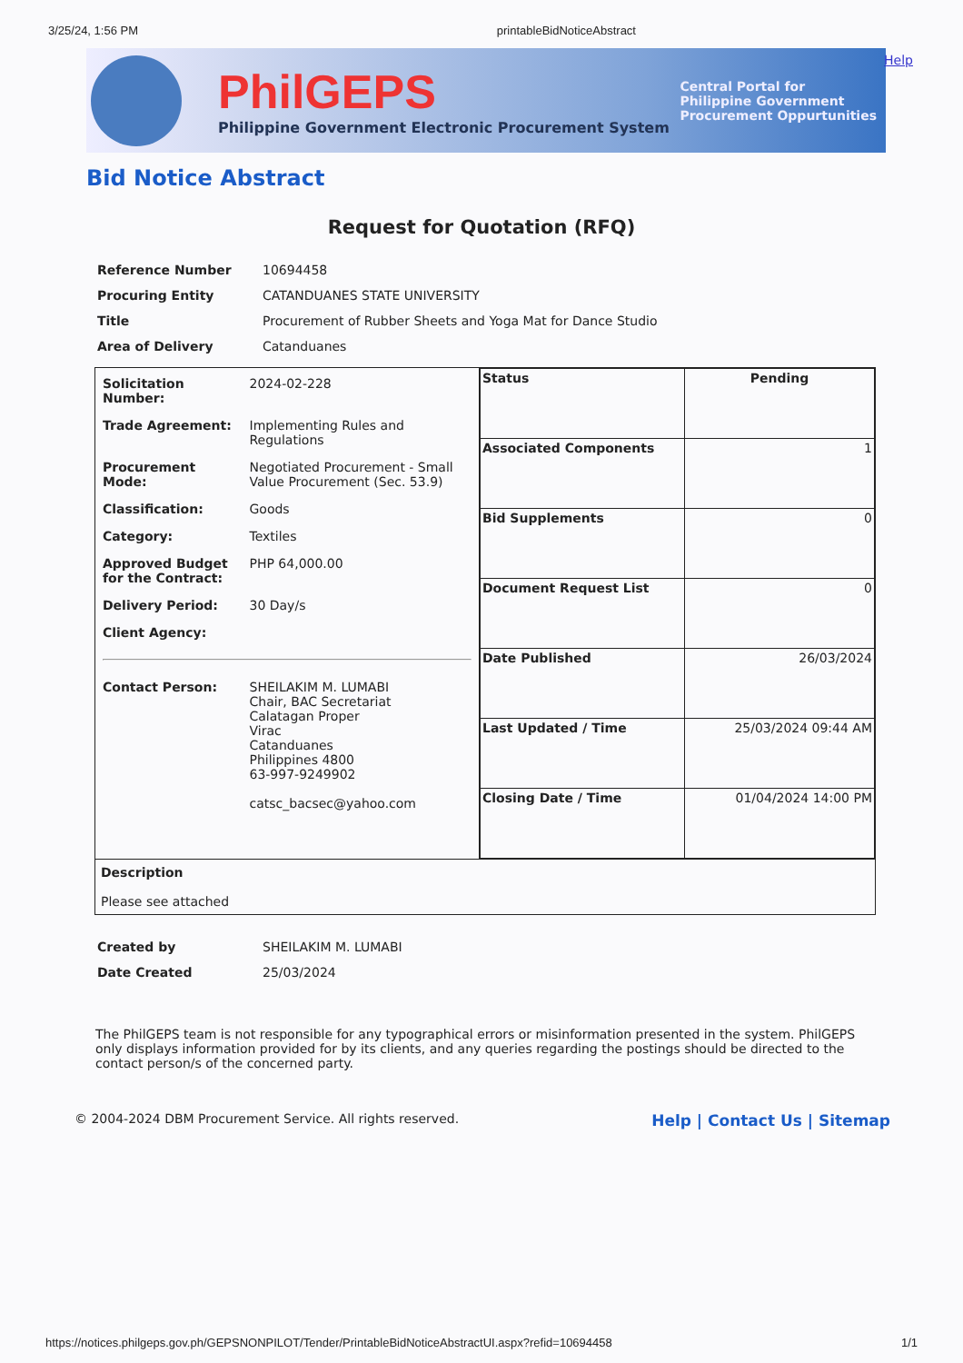3/25/24, 1:56 PM printableBidNoticeAbstract
PhilGEPS
Philippine Government Electronic Procurement System
Central Portal for
Philippine Government
Procurement Oppurtunities
Help
Bid Notice Abstract
Request for Quotation (RFQ)
| Reference Number | 10694458 |
| Procuring Entity | CATANDUANES STATE UNIVERSITY |
| Title | Procurement of Rubber Sheets and Yoga Mat for Dance Studio |
| Area of Delivery | Catanduanes |
| / Solicitation Number: / 2024-02-228 / / Trade Agreement: / Implementing Rules and Regulations / / Procurement Mode: / Negotiated Procurement - Small Value Procurement (Sec. 53.9) / / Classification: / Goods / / Category: / Textiles / / Approved Budget for the Contract: / PHP 64,000.00 / / Delivery Period: / 30 Day/s / / Client Agency: / / / Contact Person: / SHEILAKIM M. LUMABI Chair, BAC Secretariat Calatagan Proper Virac Catanduanes Philippines 4800 63-997-9249902 catsc_bacsec@yahoo.com / | / Status / Pending / / Associated Components / 1 / / Bid Supplements / 0 / / Document Request List / 0 / / Date Published / 26/03/2024 / / Last Updated / Time / 25/03/2024 09:44 AM / / Closing Date / Time / 01/04/2024 14:00 PM / |
| Description Please see attached | |
| Created by | SHEILAKIM M. LUMABI |
| Date Created | 25/03/2024 |
The PhilGEPS team is not responsible for any typographical errors or misinformation presented in the system. PhilGEPS only displays information provided for by its clients, and any queries regarding the postings should be directed to the contact person/s of the concerned party.
© 2004-2024 DBM Procurement Service. All rights reserved. Help | Contact Us | Sitemap
https://notices.philgeps.gov.ph/GEPSNONPILOT/Tender/PrintableBidNoticeAbstractUI.aspx?refid=10694458 1/1